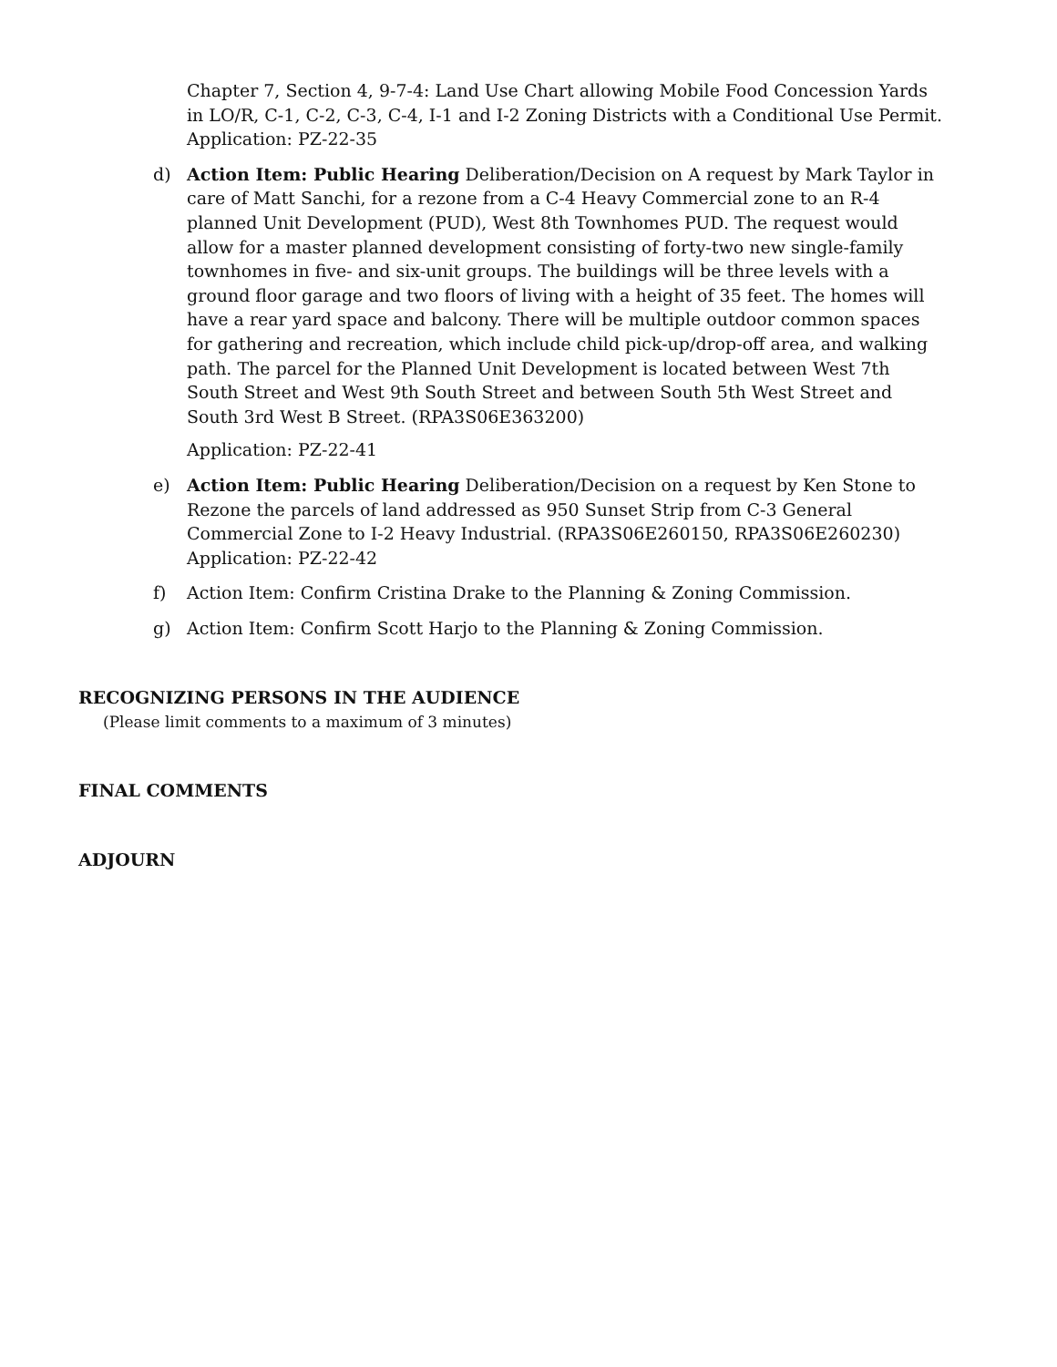Chapter 7, Section 4, 9-7-4: Land Use Chart allowing Mobile Food Concession Yards in LO/R, C-1, C-2, C-3, C-4, I-1 and I-2 Zoning Districts with a Conditional Use Permit. Application: PZ-22-35
d) Action Item: Public Hearing Deliberation/Decision on A request by Mark Taylor in care of Matt Sanchi, for a rezone from a C-4 Heavy Commercial zone to an R-4 planned Unit Development (PUD), West 8th Townhomes PUD. The request would allow for a master planned development consisting of forty-two new single-family townhomes in five- and six-unit groups. The buildings will be three levels with a ground floor garage and two floors of living with a height of 35 feet. The homes will have a rear yard space and balcony. There will be multiple outdoor common spaces for gathering and recreation, which include child pick-up/drop-off area, and walking path. The parcel for the Planned Unit Development is located between West 7th South Street and West 9th South Street and between South 5th West Street and South 3rd West B Street. (RPA3S06E363200)
Application: PZ-22-41
e) Action Item: Public Hearing Deliberation/Decision on a request by Ken Stone to Rezone the parcels of land addressed as 950 Sunset Strip from C-3 General Commercial Zone to I-2 Heavy Industrial. (RPA3S06E260150, RPA3S06E260230) Application: PZ-22-42
f) Action Item: Confirm Cristina Drake to the Planning & Zoning Commission.
g) Action Item: Confirm Scott Harjo to the Planning & Zoning Commission.
RECOGNIZING PERSONS IN THE AUDIENCE
(Please limit comments to a maximum of 3 minutes)
FINAL COMMENTS
ADJOURN